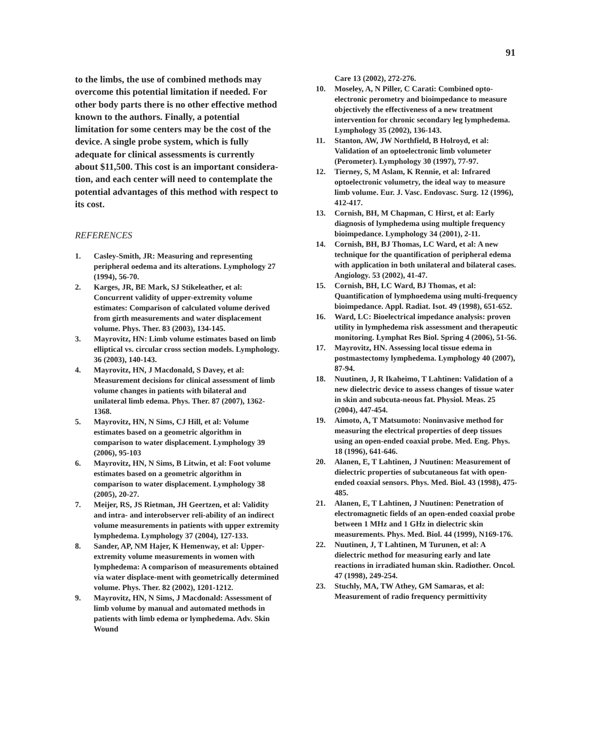91
to the limbs, the use of combined methods may overcome this potential limitation if needed. For other body parts there is no other effective method known to the authors. Finally, a potential limitation for some centers may be the cost of the device. A single probe system, which is fully adequate for clinical assessments is currently about $11,500. This cost is an important considera-tion, and each center will need to contemplate the potential advantages of this method with respect to its cost.
REFERENCES
1. Casley-Smith, JR: Measuring and representing peripheral oedema and its alterations. Lymphology 27 (1994), 56-70.
2. Karges, JR, BE Mark, SJ Stikeleather, et al: Concurrent validity of upper-extremity volume estimates: Comparison of calculated volume derived from girth measurements and water displacement volume. Phys. Ther. 83 (2003), 134-145.
3. Mayrovitz, HN: Limb volume estimates based on limb elliptical vs. circular cross section models. Lymphology. 36 (2003), 140-143.
4. Mayrovitz, HN, J Macdonald, S Davey, et al: Measurement decisions for clinical assessment of limb volume changes in patients with bilateral and unilateral limb edema. Phys. Ther. 87 (2007), 1362-1368.
5. Mayrovitz, HN, N Sims, CJ Hill, et al: Volume estimates based on a geometric algorithm in comparison to water displacement. Lymphology 39 (2006), 95-103
6. Mayrovitz, HN, N Sims, B Litwin, et al: Foot volume estimates based on a geometric algorithm in comparison to water displacement. Lymphology 38 (2005), 20-27.
7. Meijer, RS, JS Rietman, JH Geertzen, et al: Validity and intra- and interobserver reli-ability of an indirect volume measurements in patients with upper extremity lymphedema. Lymphology 37 (2004), 127-133.
8. Sander, AP, NM Hajer, K Hemenway, et al: Upper-extremity volume measurements in women with lymphedema: A comparison of measurements obtained via water displace-ment with geometrically determined volume. Phys. Ther. 82 (2002), 1201-1212.
9. Mayrovitz, HN, N Sims, J Macdonald: Assessment of limb volume by manual and automated methods in patients with limb edema or lymphedema. Adv. Skin Wound
Care 13 (2002), 272-276.
10. Moseley, A, N Piller, C Carati: Combined opto-electronic perometry and bioimpedance to measure objectively the effectiveness of a new treatment intervention for chronic secondary leg lymphedema. Lymphology 35 (2002), 136-143.
11. Stanton, AW, JW Northfield, B Holroyd, et al: Validation of an optoelectronic limb volumeter (Perometer). Lymphology 30 (1997), 77-97.
12. Tierney, S, M Aslam, K Rennie, et al: Infrared optoelectronic volumetry, the ideal way to measure limb volume. Eur. J. Vasc. Endovasc. Surg. 12 (1996), 412-417.
13. Cornish, BH, M Chapman, C Hirst, et al: Early diagnosis of lymphedema using multiple frequency bioimpedance. Lymphology 34 (2001), 2-11.
14. Cornish, BH, BJ Thomas, LC Ward, et al: A new technique for the quantification of peripheral edema with application in both unilateral and bilateral cases. Angiology. 53 (2002), 41-47.
15. Cornish, BH, LC Ward, BJ Thomas, et al: Quantification of lymphoedema using multi-frequency bioimpedance. Appl. Radiat. Isot. 49 (1998), 651-652.
16. Ward, LC: Bioelectrical impedance analysis: proven utility in lymphedema risk assessment and therapeutic monitoring. Lymphat Res Biol. Spring 4 (2006), 51-56.
17. Mayrovitz, HN. Assessing local tissue edema in postmastectomy lymphedema. Lymphology 40 (2007), 87-94.
18. Nuutinen, J, R Ikaheimo, T Lahtinen: Validation of a new dielectric device to assess changes of tissue water in skin and subcuta-neous fat. Physiol. Meas. 25 (2004), 447-454.
19. Aimoto, A, T Matsumoto: Noninvasive method for measuring the electrical properties of deep tissues using an open-ended coaxial probe. Med. Eng. Phys. 18 (1996), 641-646.
20. Alanen, E, T Lahtinen, J Nuutinen: Measurement of dielectric properties of subcutaneous fat with open-ended coaxial sensors. Phys. Med. Biol. 43 (1998), 475-485.
21. Alanen, E, T Lahtinen, J Nuutinen: Penetration of electromagnetic fields of an open-ended coaxial probe between 1 MHz and 1 GHz in dielectric skin measurements. Phys. Med. Biol. 44 (1999), N169-176.
22. Nuutinen, J, T Lahtinen, M Turunen, et al: A dielectric method for measuring early and late reactions in irradiated human skin. Radiother. Oncol. 47 (1998), 249-254.
23. Stuchly, MA, TW Athey, GM Samaras, et al: Measurement of radio frequency permittivity